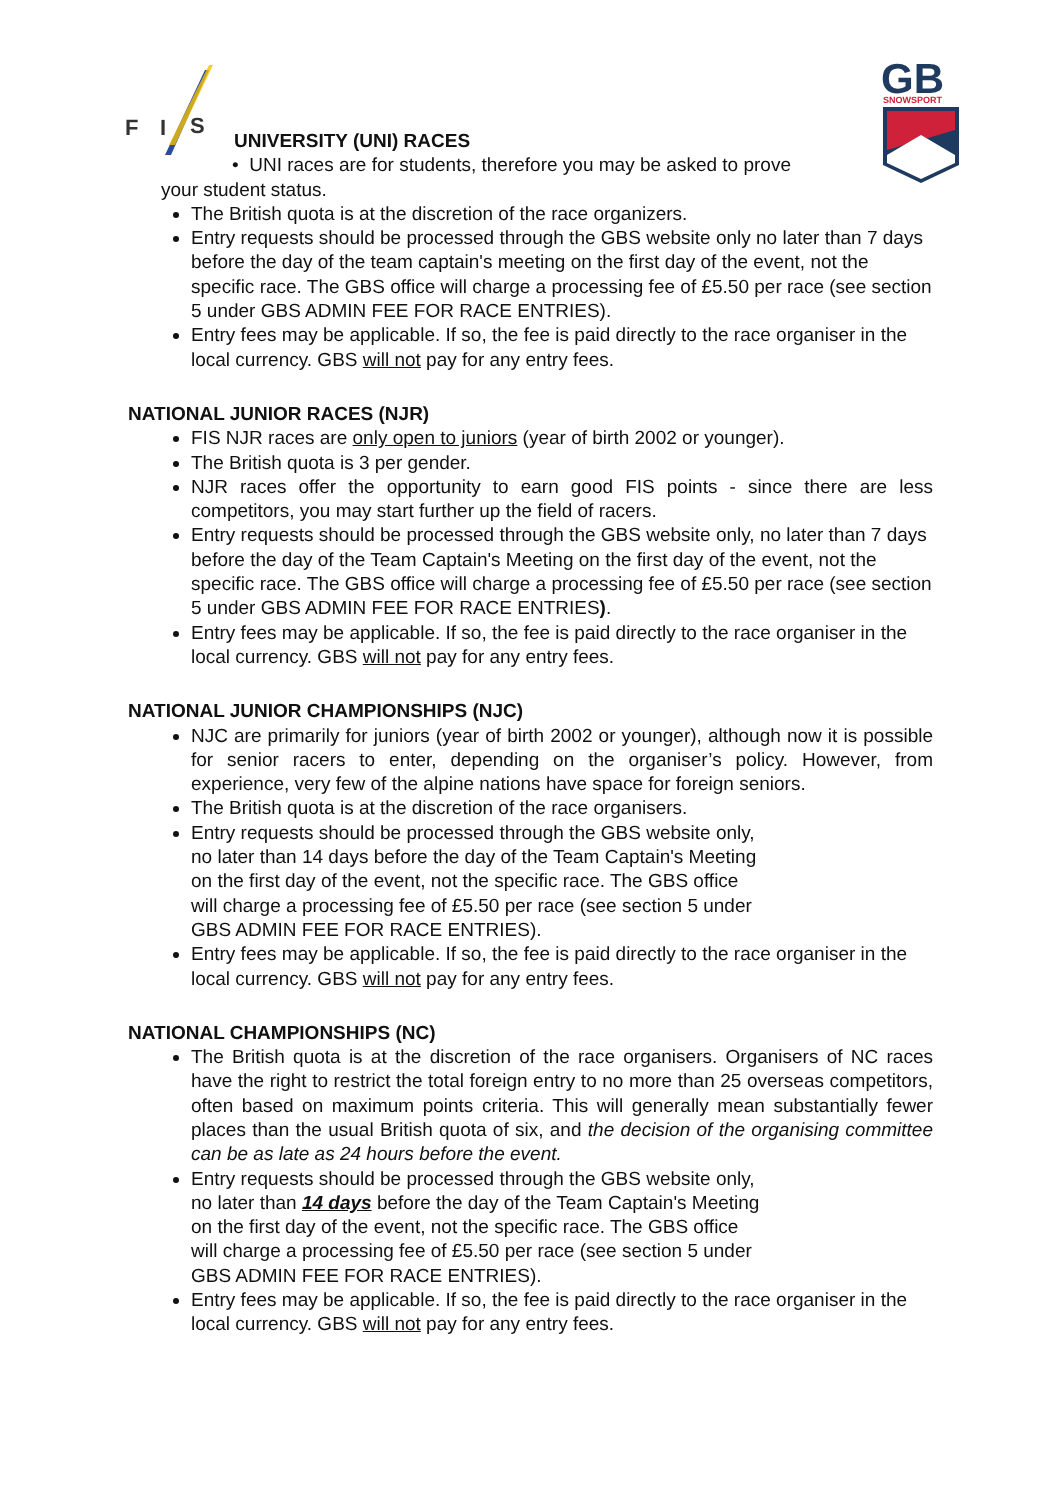F
I
S
GB
SNOWSPORT
UNIVERSITY (UNI) RACES
• UNI races are for students, therefore you may be asked to prove
your student status.
The British quota is at the discretion of the race organizers.
Entry requests should be processed through the GBS website only no later than 7 days before the day of the team captain's meeting on the first day of the event, not the specific race. The GBS office will charge a processing fee of £5.50 per race (see section 5 under GBS ADMIN FEE FOR RACE ENTRIES).
Entry fees may be applicable. If so, the fee is paid directly to the race organiser in the local currency. GBS will not pay for any entry fees.
NATIONAL JUNIOR RACES (NJR)
FIS NJR races are only open to juniors (year of birth 2002 or younger).
The British quota is 3 per gender.
NJR races offer the opportunity to earn good FIS points - since there are less competitors, you may start further up the field of racers.
Entry requests should be processed through the GBS website only, no later than 7 days before the day of the Team Captain's Meeting on the first day of the event, not the specific race. The GBS office will charge a processing fee of £5.50 per race (see section 5 under GBS ADMIN FEE FOR RACE ENTRIES).
Entry fees may be applicable. If so, the fee is paid directly to the race organiser in the local currency. GBS will not pay for any entry fees.
NATIONAL JUNIOR CHAMPIONSHIPS (NJC)
NJC are primarily for juniors (year of birth 2002 or younger), although now it is possible for senior racers to enter, depending on the organiser’s policy. However, from experience, very few of the alpine nations have space for foreign seniors.
The British quota is at the discretion of the race organisers.
Entry requests should be processed through the GBS website only,
no later than 14 days before the day of the Team Captain's Meeting
on the first day of the event, not the specific race. The GBS office
will charge a processing fee of £5.50 per race (see section 5 under
GBS ADMIN FEE FOR RACE ENTRIES).
Entry fees may be applicable. If so, the fee is paid directly to the race organiser in the local currency. GBS will not pay for any entry fees.
NATIONAL CHAMPIONSHIPS (NC)
The British quota is at the discretion of the race organisers. Organisers of NC races have the right to restrict the total foreign entry to no more than 25 overseas competitors, often based on maximum points criteria. This will generally mean substantially fewer places than the usual British quota of six, and the decision of the organising committee can be as late as 24 hours before the event.
Entry requests should be processed through the GBS website only,
no later than 14 days before the day of the Team Captain's Meeting
on the first day of the event, not the specific race. The GBS office
will charge a processing fee of £5.50 per race (see section 5 under
GBS ADMIN FEE FOR RACE ENTRIES).
Entry fees may be applicable. If so, the fee is paid directly to the race organiser in the local currency. GBS will not pay for any entry fees.